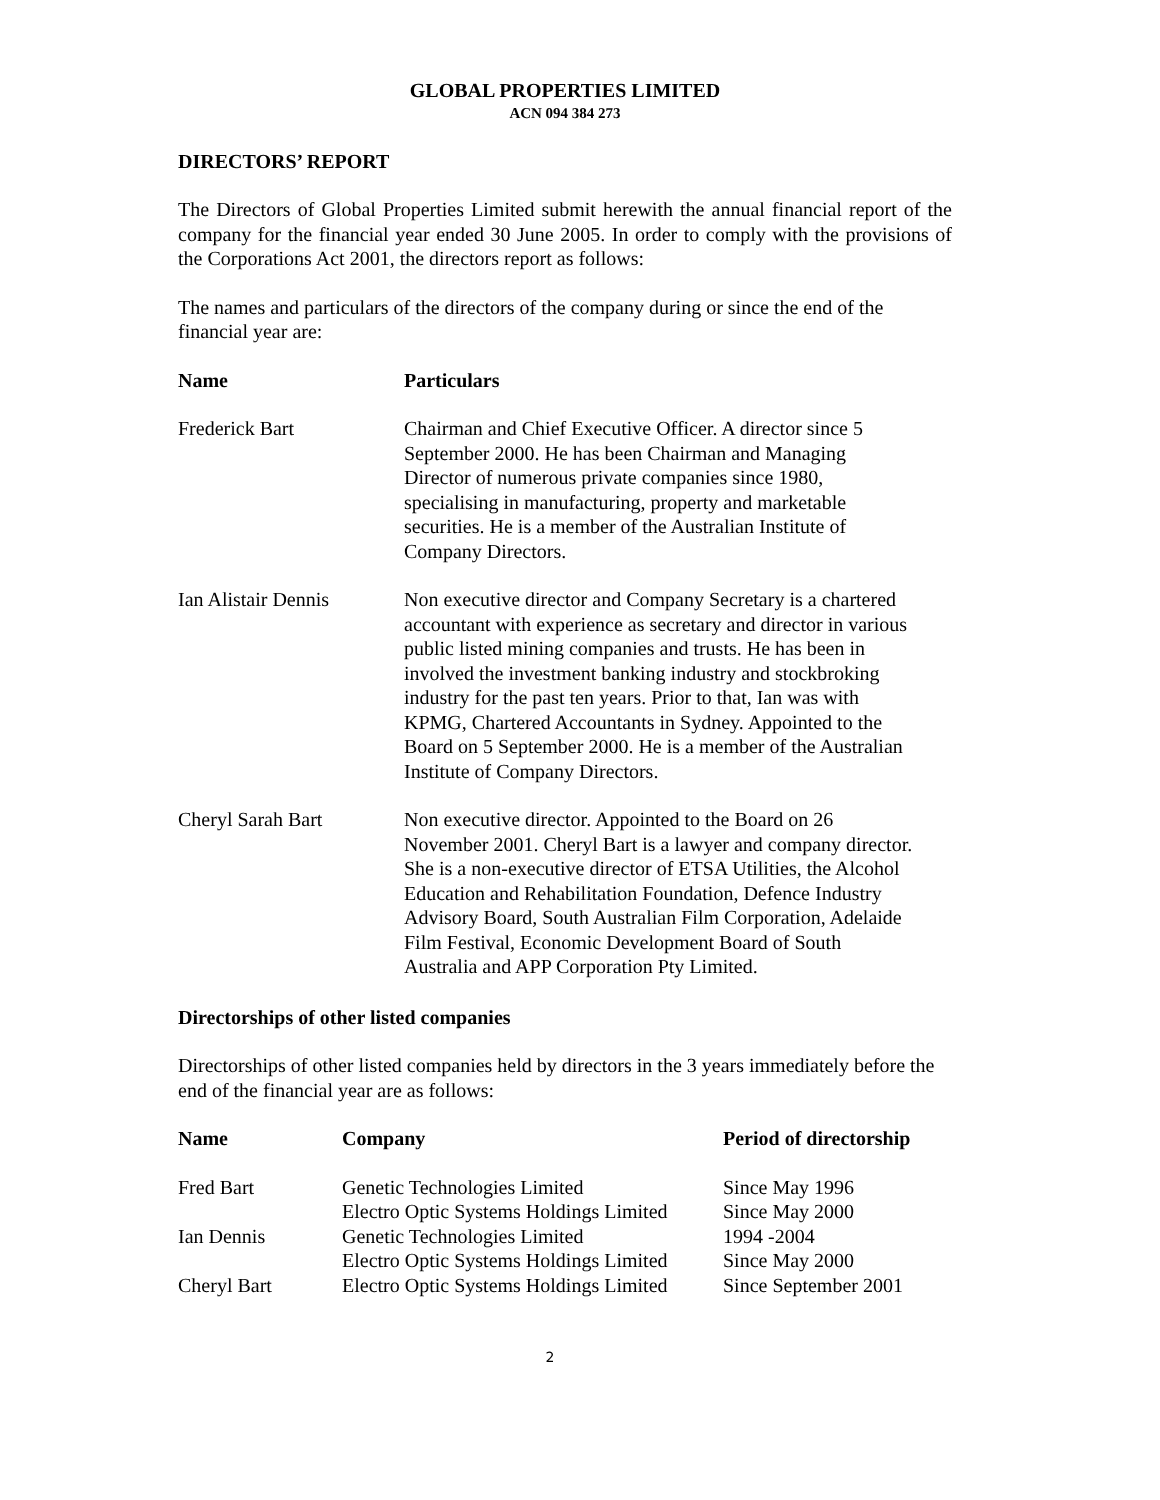GLOBAL PROPERTIES LIMITED
ACN 094 384 273
DIRECTORS’ REPORT
The Directors of Global Properties Limited submit herewith the annual financial report of the company for the financial year ended 30 June 2005. In order to comply with the provisions of the Corporations Act 2001, the directors report as follows:
The names and particulars of the directors of the company during or since the end of the financial year are:
| Name | Particulars |
| --- | --- |
| Frederick Bart | Chairman and Chief Executive Officer. A director since 5 September 2000. He has been Chairman and Managing Director of numerous private companies since 1980, specialising in manufacturing, property and marketable securities. He is a member of the Australian Institute of Company Directors. |
| Ian Alistair Dennis | Non executive director and Company Secretary is a chartered accountant with experience as secretary and director in various public listed mining companies and trusts. He has been in involved the investment banking industry and stockbroking industry for the past ten years. Prior to that, Ian was with KPMG, Chartered Accountants in Sydney. Appointed to the Board on 5 September 2000. He is a member of the Australian Institute of Company Directors. |
| Cheryl Sarah Bart | Non executive director. Appointed to the Board on 26 November 2001. Cheryl Bart is a lawyer and company director. She is a non-executive director of ETSA Utilities, the Alcohol Education and Rehabilitation Foundation, Defence Industry Advisory Board, South Australian Film Corporation, Adelaide Film Festival, Economic Development Board of South Australia and APP Corporation Pty Limited. |
Directorships of other listed companies
Directorships of other listed companies held by directors in the 3 years immediately before the end of the financial year are as follows:
| Name | Company | Period of directorship |
| --- | --- | --- |
| Fred Bart | Genetic Technologies Limited | Since May 1996 |
| | Electro Optic Systems Holdings Limited | Since May 2000 |
| Ian Dennis | Genetic Technologies Limited | 1994 -2004 |
| | Electro Optic Systems Holdings Limited | Since May 2000 |
| Cheryl Bart | Electro Optic Systems Holdings Limited | Since September 2001 |
2